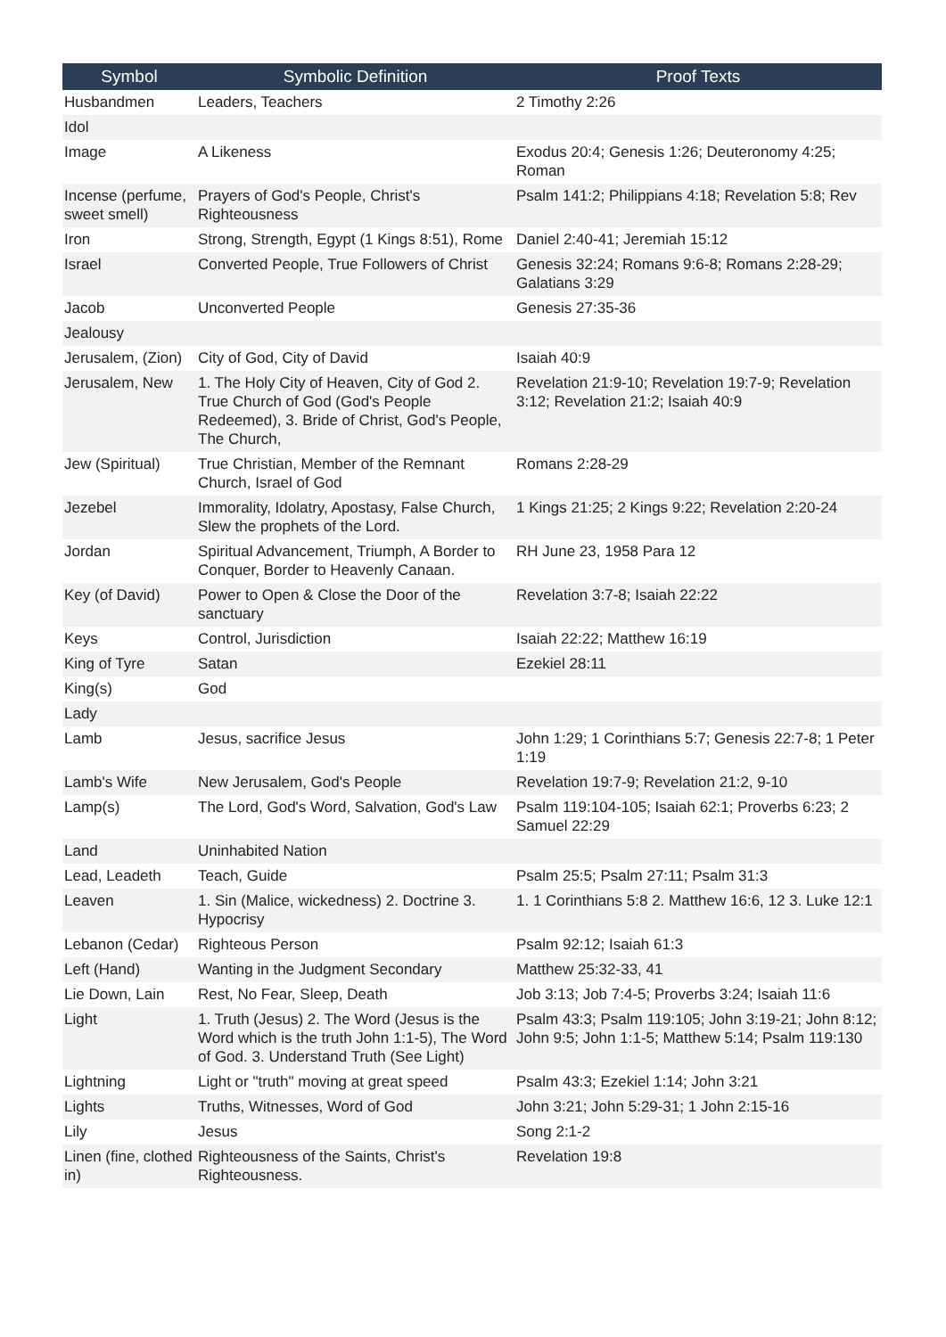| Symbol | Symbolic Definition | Proof Texts |
| --- | --- | --- |
| Husbandmen | Leaders, Teachers | 2 Timothy 2:26 |
| Idol | | |
| Image | A Likeness | Exodus 20:4; Genesis 1:26; Deuteronomy 4:25; Roman |
| Incense (perfume, sweet smell) | Prayers of God's People, Christ's Righteousness | Psalm 141:2; Philippians 4:18; Revelation 5:8; Rev |
| Iron | Strong, Strength, Egypt (1 Kings 8:51), Rome | Daniel 2:40-41; Jeremiah 15:12 |
| Israel | Converted People, True Followers of Christ | Genesis 32:24; Romans 9:6-8; Romans 2:28-29; Galatians 3:29 |
| Jacob | Unconverted People | Genesis 27:35-36 |
| Jealousy | | |
| Jerusalem, (Zion) | City of God, City of David | Isaiah 40:9 |
| Jerusalem, New | 1. The Holy City of Heaven, City of God 2. True Church of God (God's People Redeemed), 3. Bride of Christ, God's People, The Church, | Revelation 21:9-10; Revelation 19:7-9; Revelation 3:12; Revelation 21:2; Isaiah 40:9 |
| Jew (Spiritual) | True Christian, Member of the Remnant Church, Israel of God | Romans 2:28-29 |
| Jezebel | Immorality, Idolatry, Apostasy, False Church, Slew the prophets of the Lord. | 1 Kings 21:25; 2 Kings 9:22; Revelation 2:20-24 |
| Jordan | Spiritual Advancement, Triumph, A Border to Conquer, Border to Heavenly Canaan. | RH June 23, 1958 Para 12 |
| Key (of David) | Power to Open & Close the Door of the sanctuary | Revelation 3:7-8; Isaiah 22:22 |
| Keys | Control, Jurisdiction | Isaiah 22:22; Matthew 16:19 |
| King of Tyre | Satan | Ezekiel 28:11 |
| King(s) | God | |
| Lady | | |
| Lamb | Jesus, sacrifice Jesus | John 1:29; 1 Corinthians 5:7; Genesis 22:7-8; 1 Peter 1:19 |
| Lamb's Wife | New Jerusalem, God's People | Revelation 19:7-9; Revelation 21:2, 9-10 |
| Lamp(s) | The Lord, God's Word, Salvation, God's Law | Psalm 119:104-105; Isaiah 62:1; Proverbs 6:23; 2 Samuel 22:29 |
| Land | Uninhabited Nation | |
| Lead, Leadeth | Teach, Guide | Psalm 25:5; Psalm 27:11; Psalm 31:3 |
| Leaven | 1. Sin (Malice, wickedness) 2. Doctrine 3. Hypocrisy | 1. 1 Corinthians 5:8 2. Matthew 16:6, 12 3. Luke 12:1 |
| Lebanon (Cedar) | Righteous Person | Psalm 92:12; Isaiah 61:3 |
| Left (Hand) | Wanting in the Judgment Secondary | Matthew 25:32-33, 41 |
| Lie Down, Lain | Rest, No Fear, Sleep, Death | Job 3:13; Job 7:4-5; Proverbs 3:24; Isaiah 11:6 |
| Light | 1. Truth (Jesus) 2. The Word (Jesus is the Word which is the truth John 1:1-5), The Word of God. 3. Understand Truth (See Light) | Psalm 43:3; Psalm 119:105; John 3:19-21; John 8:12; John 9:5; John 1:1-5; Matthew 5:14; Psalm 119:130 |
| Lightning | Light or "truth" moving at great speed | Psalm 43:3; Ezekiel 1:14; John 3:21 |
| Lights | Truths, Witnesses, Word of God | John 3:21; John 5:29-31; 1 John 2:15-16 |
| Lily | Jesus | Song 2:1-2 |
| Linen (fine, clothed in) | Righteousness of the Saints, Christ's Righteousness. | Revelation 19:8 |